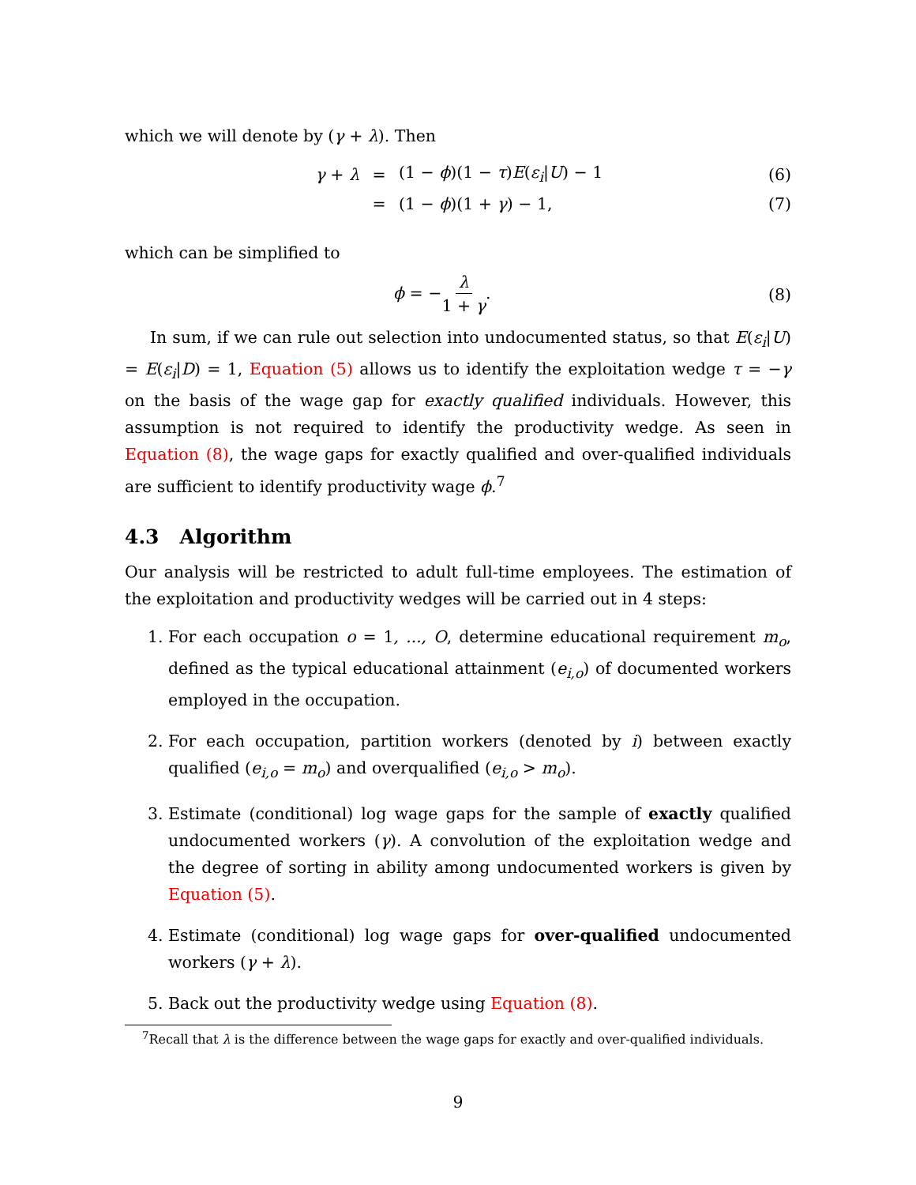which we will denote by (γ + λ). Then
γ + λ = (1 − ϕ)(1 − τ)E(ε<sub>i</sub>|U) − 1 (6)
= (1 − ϕ)(1 + γ) − 1, (7)
which can be simplified to
ϕ = −λ 1 + γ. (8)
In sum, if we can rule out selection into undocumented status, so that E(ε<sub>i</sub>|U) = E(ε<sub>i</sub>|D) = 1, Equation (5) allows us to identify the exploitation wedge τ = −γ on the basis of the wage gap for exactly qualified individuals. However, this assumption is not required to identify the productivity wedge. As seen in Equation (8), the wage gaps for exactly qualified and over-qualified individuals are sufficient to identify productivity wage ϕ.<sup>7</sup>
4.3 Algorithm
Our analysis will be restricted to adult full-time employees. The estimation of the exploitation and productivity wedges will be carried out in 4 steps:
1. For each occupation o = 1, ..., O, determine educational requirement m<sub>o</sub>, defined as the typical educational attainment (e<sub>i,o</sub>) of documented workers employed in the occupation.
2. For each occupation, partition workers (denoted by i) between exactly qualified (e<sub>i,o</sub> = m<sub>o</sub>) and overqualified (e<sub>i,o</sub> > m<sub>o</sub>).
3. Estimate (conditional) log wage gaps for the sample of exactly qualified undocumented workers (γ). A convolution of the exploitation wedge and the degree of sorting in ability among undocumented workers is given by Equation (5).
4. Estimate (conditional) log wage gaps for over-qualified undocumented workers (γ + λ).
5. Back out the productivity wedge using Equation (8).
<sup>7</sup> Recall that λ is the difference between the wage gaps for exactly and over-qualified individuals.
9